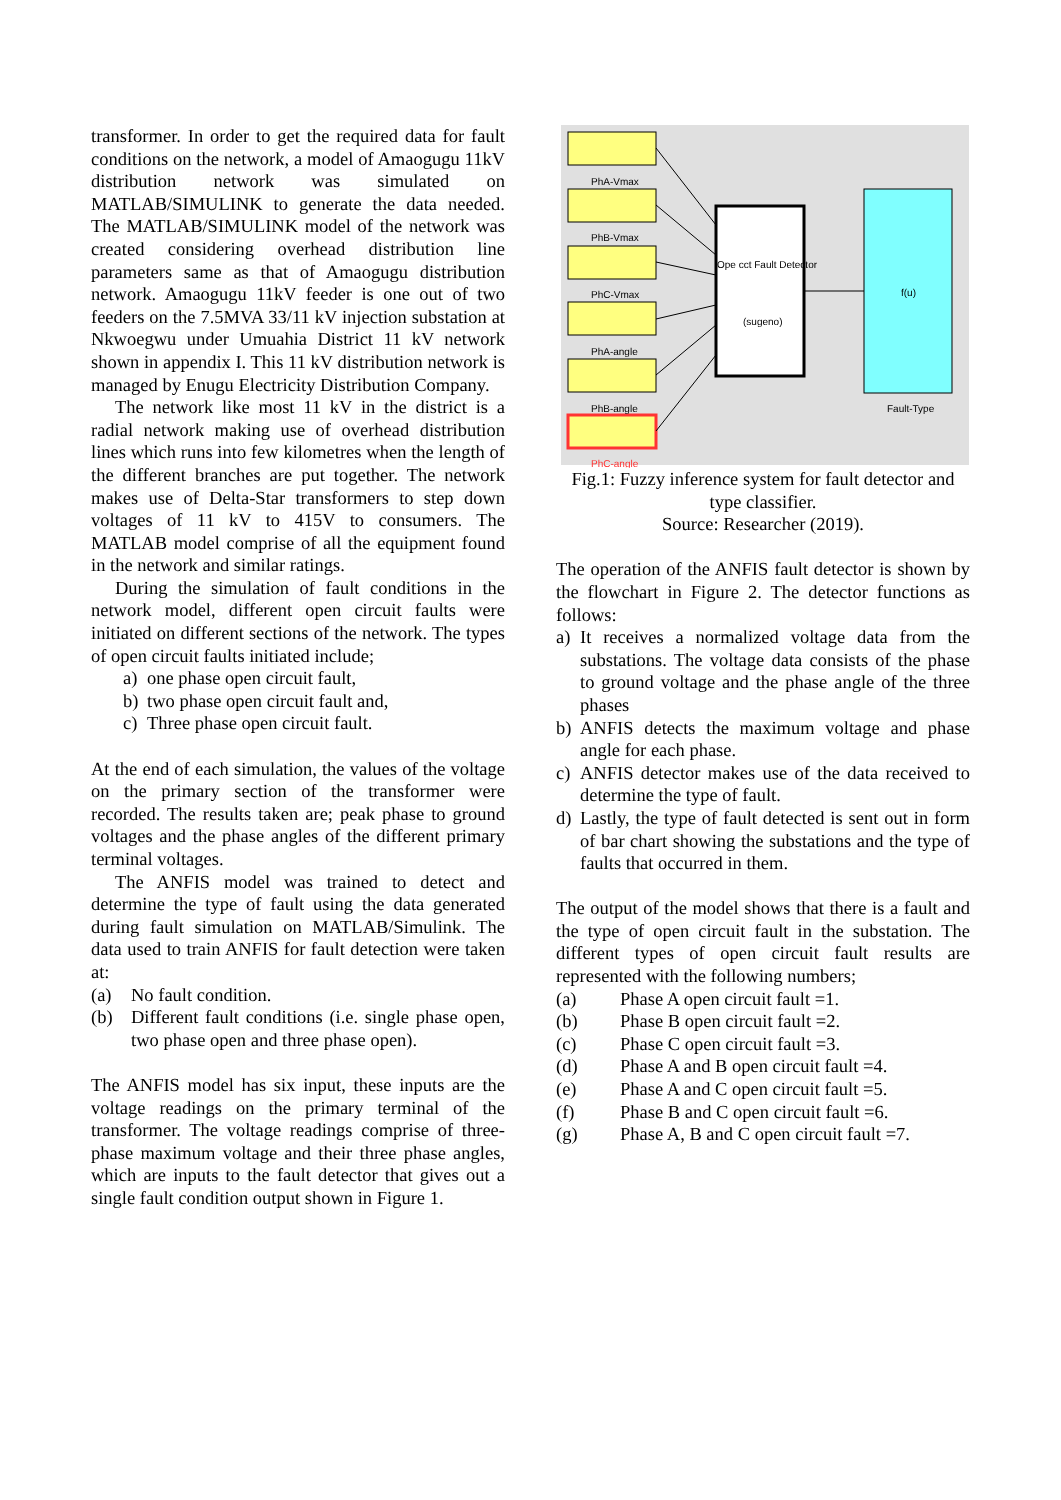transformer. In order to get the required data for fault conditions on the network, a model of Amaogugu 11kV distribution network was simulated on MATLAB/SIMULINK to generate the data needed. The MATLAB/SIMULINK model of the network was created considering overhead distribution line parameters same as that of Amaogugu distribution network. Amaogugu 11kV feeder is one out of two feeders on the 7.5MVA 33/11 kV injection substation at Nkwoegwu under Umuahia District 11 kV network shown in appendix I. This 11 kV distribution network is managed by Enugu Electricity Distribution Company.
The network like most 11 kV in the district is a radial network making use of overhead distribution lines which runs into few kilometres when the length of the different branches are put together. The network makes use of Delta-Star transformers to step down voltages of 11 kV to 415V to consumers. The MATLAB model comprise of all the equipment found in the network and similar ratings.
During the simulation of fault conditions in the network model, different open circuit faults were initiated on different sections of the network. The types of open circuit faults initiated include;
a) one phase open circuit fault,
b) two phase open circuit fault and,
c) Three phase open circuit fault.
At the end of each simulation, the values of the voltage on the primary section of the transformer were recorded. The results taken are; peak phase to ground voltages and the phase angles of the different primary terminal voltages.
The ANFIS model was trained to detect and determine the type of fault using the data generated during fault simulation on MATLAB/Simulink. The data used to train ANFIS for fault detection were taken at:
(a) No fault condition.
(b) Different fault conditions (i.e. single phase open, two phase open and three phase open).
The ANFIS model has six input, these inputs are the voltage readings on the primary terminal of the transformer. The voltage readings comprise of three-phase maximum voltage and their three phase angles, which are inputs to the fault detector that gives out a single fault condition output shown in Figure 1.
PhA-Vmax
PhB-Vmax
PhC-Vmax
PhA-angle
PhB-angle
PhC-angle
Ope cct Fault Detector
(sugeno)
f(u)
Fault-Type
Fig.1: Fuzzy inference system for fault detector and type classifier.
Source: Researcher (2019).
The operation of the ANFIS fault detector is shown by the flowchart in Figure 2. The detector functions as follows:
a) It receives a normalized voltage data from the substations. The voltage data consists of the phase to ground voltage and the phase angle of the three phases
b) ANFIS detects the maximum voltage and phase angle for each phase.
c) ANFIS detector makes use of the data received to determine the type of fault.
d) Lastly, the type of fault detected is sent out in form of bar chart showing the substations and the type of faults that occurred in them.
The output of the model shows that there is a fault and the type of open circuit fault in the substation. The different types of open circuit fault results are represented with the following numbers;
(a) Phase A open circuit fault =1.
(b) Phase B open circuit fault =2.
(c) Phase C open circuit fault =3.
(d) Phase A and B open circuit fault =4.
(e) Phase A and C open circuit fault =5.
(f) Phase B and C open circuit fault =6.
(g) Phase A, B and C open circuit fault =7.